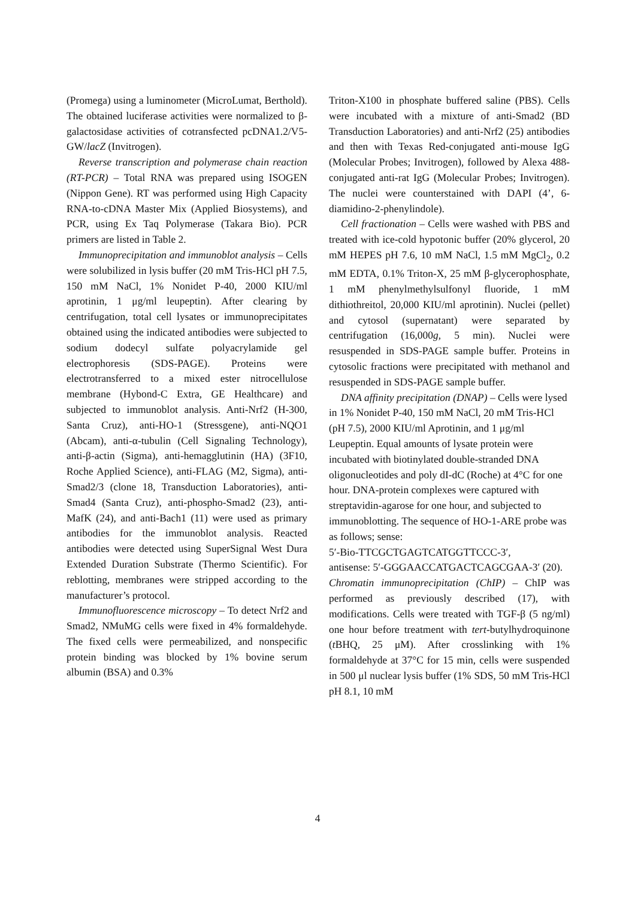(Promega) using a luminometer (MicroLumat, Berthold). The obtained luciferase activities were normalized to β-galactosidase activities of cotransfected pcDNA1.2/V5-GW/lacZ (Invitrogen).
Reverse transcription and polymerase chain reaction (RT-PCR) – Total RNA was prepared using ISOGEN (Nippon Gene). RT was performed using High Capacity RNA-to-cDNA Master Mix (Applied Biosystems), and PCR, using Ex Taq Polymerase (Takara Bio). PCR primers are listed in Table 2.
Immunoprecipitation and immunoblot analysis – Cells were solubilized in lysis buffer (20 mM Tris-HCl pH 7.5, 150 mM NaCl, 1% Nonidet P-40, 2000 KIU/ml aprotinin, 1 μg/ml leupeptin). After clearing by centrifugation, total cell lysates or immunoprecipitates obtained using the indicated antibodies were subjected to sodium dodecyl sulfate polyacrylamide gel electrophoresis (SDS-PAGE). Proteins were electrotransferred to a mixed ester nitrocellulose membrane (Hybond-C Extra, GE Healthcare) and subjected to immunoblot analysis. Anti-Nrf2 (H-300, Santa Cruz), anti-HO-1 (Stressgene), anti-NQO1 (Abcam), anti-α-tubulin (Cell Signaling Technology), anti-β-actin (Sigma), anti-hemagglutinin (HA) (3F10, Roche Applied Science), anti-FLAG (M2, Sigma), anti-Smad2/3 (clone 18, Transduction Laboratories), anti-Smad4 (Santa Cruz), anti-phospho-Smad2 (23), anti-MafK (24), and anti-Bach1 (11) were used as primary antibodies for the immunoblot analysis. Reacted antibodies were detected using SuperSignal West Dura Extended Duration Substrate (Thermo Scientific). For reblotting, membranes were stripped according to the manufacturer’s protocol.
Immunofluorescence microscopy – To detect Nrf2 and Smad2, NMuMG cells were fixed in 4% formaldehyde. The fixed cells were permeabilized, and nonspecific protein binding was blocked by 1% bovine serum albumin (BSA) and 0.3%
Triton-X100 in phosphate buffered saline (PBS). Cells were incubated with a mixture of anti-Smad2 (BD Transduction Laboratories) and anti-Nrf2 (25) antibodies and then with Texas Red-conjugated anti-mouse IgG (Molecular Probes; Invitrogen), followed by Alexa 488-conjugated anti-rat IgG (Molecular Probes; Invitrogen). The nuclei were counterstained with DAPI (4’, 6-diamidino-2-phenylindole).
Cell fractionation – Cells were washed with PBS and treated with ice-cold hypotonic buffer (20% glycerol, 20 mM HEPES pH 7.6, 10 mM NaCl, 1.5 mM MgCl<sub>2</sub>, 0.2 mM EDTA, 0.1% Triton-X, 25 mM β-glycerophosphate, 1 mM phenylmethylsulfonyl fluoride, 1 mM dithiothreitol, 20,000 KIU/ml aprotinin). Nuclei (pellet) and cytosol (supernatant) were separated by centrifugation (16,000g, 5 min). Nuclei were resuspended in SDS-PAGE sample buffer. Proteins in cytosolic fractions were precipitated with methanol and resuspended in SDS-PAGE sample buffer.
DNA affinity precipitation (DNAP) – Cells were lysed in 1% Nonidet P-40, 150 mM NaCl, 20 mM Tris-HCl (pH 7.5), 2000 KIU/ml Aprotinin, and 1 μg/ml Leupeptin. Equal amounts of lysate protein were incubated with biotinylated double-stranded DNA oligonucleotides and poly dI-dC (Roche) at 4°C for one hour. DNA-protein complexes were captured with streptavidin-agarose for one hour, and subjected to immunoblotting. The sequence of HO-1-ARE probe was as follows; sense:
5′-Bio-TTCGCTGAGTCATGGTTCCC-3′,
antisense: 5′-GGGAACCATGACTCAGCGAA-3′ (20).
Chromatin immunoprecipitation (ChIP) – ChIP was performed as previously described (17), with modifications. Cells were treated with TGF-β (5 ng/ml) one hour before treatment with tert-butylhydroquinone (t BHQ, 25 μM). After crosslinking with 1% formaldehyde at 37°C for 15 min, cells were suspended in 500 μl nuclear lysis buffer (1% SDS, 50 mM Tris-HCl pH 8.1, 10 mM
4